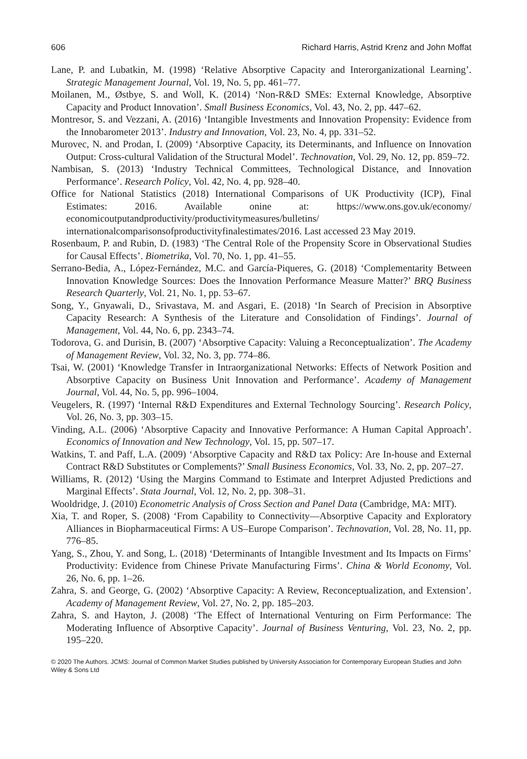606 Richard Harris, Astrid Krenz and John Moffat
Lane, P. and Lubatkin, M. (1998) ‘Relative Absorptive Capacity and Interorganizational Learning’. Strategic Management Journal, Vol. 19, No. 5, pp. 461–77.
Moilanen, M., Østbye, S. and Woll, K. (2014) ‘Non-R&D SMEs: External Knowledge, Absorptive Capacity and Product Innovation’. Small Business Economics, Vol. 43, No. 2, pp. 447–62.
Montresor, S. and Vezzani, A. (2016) ‘Intangible Investments and Innovation Propensity: Evidence from the Innobarometer 2013’. Industry and Innovation, Vol. 23, No. 4, pp. 331–52.
Murovec, N. and Prodan, I. (2009) ‘Absorptive Capacity, its Determinants, and Influence on Innovation Output: Cross-cultural Validation of the Structural Model’. Technovation, Vol. 29, No. 12, pp. 859–72.
Nambisan, S. (2013) ‘Industry Technical Committees, Technological Distance, and Innovation Performance’. Research Policy, Vol. 42, No. 4, pp. 928–40.
Office for National Statistics (2018) International Comparisons of UK Productivity (ICP), Final Estimates: 2016. Available onine at: https://www.ons.gov.uk/economy/ economicoutputandproductivity/productivitymeasures/bulletins/ internationalcomparisonsofproductivityfinalestimates/2016. Last accessed 23 May 2019.
Rosenbaum, P. and Rubin, D. (1983) ‘The Central Role of the Propensity Score in Observational Studies for Causal Effects’. Biometrika, Vol. 70, No. 1, pp. 41–55.
Serrano-Bedia, A., López-Fernández, M.C. and García-Piqueres, G. (2018) ‘Complementarity Between Innovation Knowledge Sources: Does the Innovation Performance Measure Matter?’ BRQ Business Research Quarterly, Vol. 21, No. 1, pp. 53–67.
Song, Y., Gnyawali, D., Srivastava, M. and Asgari, E. (2018) ‘In Search of Precision in Absorptive Capacity Research: A Synthesis of the Literature and Consolidation of Findings’. Journal of Management, Vol. 44, No. 6, pp. 2343–74.
Todorova, G. and Durisin, B. (2007) ‘Absorptive Capacity: Valuing a Reconceptualization’. The Academy of Management Review, Vol. 32, No. 3, pp. 774–86.
Tsai, W. (2001) ‘Knowledge Transfer in Intraorganizational Networks: Effects of Network Position and Absorptive Capacity on Business Unit Innovation and Performance’. Academy of Management Journal, Vol. 44, No. 5, pp. 996–1004.
Veugelers, R. (1997) ‘Internal R&D Expenditures and External Technology Sourcing’. Research Policy, Vol. 26, No. 3, pp. 303–15.
Vinding, A.L. (2006) ‘Absorptive Capacity and Innovative Performance: A Human Capital Approach’. Economics of Innovation and New Technology, Vol. 15, pp. 507–17.
Watkins, T. and Paff, L.A. (2009) ‘Absorptive Capacity and R&D tax Policy: Are In-house and External Contract R&D Substitutes or Complements?’ Small Business Economics, Vol. 33, No. 2, pp. 207–27.
Williams, R. (2012) ‘Using the Margins Command to Estimate and Interpret Adjusted Predictions and Marginal Effects’. Stata Journal, Vol. 12, No. 2, pp. 308–31.
Wooldridge, J. (2010) Econometric Analysis of Cross Section and Panel Data (Cambridge, MA: MIT).
Xia, T. and Roper, S. (2008) ‘From Capability to Connectivity—Absorptive Capacity and Exploratory Alliances in Biopharmaceutical Firms: A US–Europe Comparison’. Technovation, Vol. 28, No. 11, pp. 776–85.
Yang, S., Zhou, Y. and Song, L. (2018) ‘Determinants of Intangible Investment and Its Impacts on Firms’ Productivity: Evidence from Chinese Private Manufacturing Firms’. China & World Economy, Vol. 26, No. 6, pp. 1–26.
Zahra, S. and George, G. (2002) ‘Absorptive Capacity: A Review, Reconceptualization, and Extension’. Academy of Management Review, Vol. 27, No. 2, pp. 185–203.
Zahra, S. and Hayton, J. (2008) ‘The Effect of International Venturing on Firm Performance: The Moderating Influence of Absorptive Capacity’. Journal of Business Venturing, Vol. 23, No. 2, pp. 195–220.
© 2020 The Authors. JCMS: Journal of Common Market Studies published by University Association for Contemporary European Studies and John Wiley & Sons Ltd